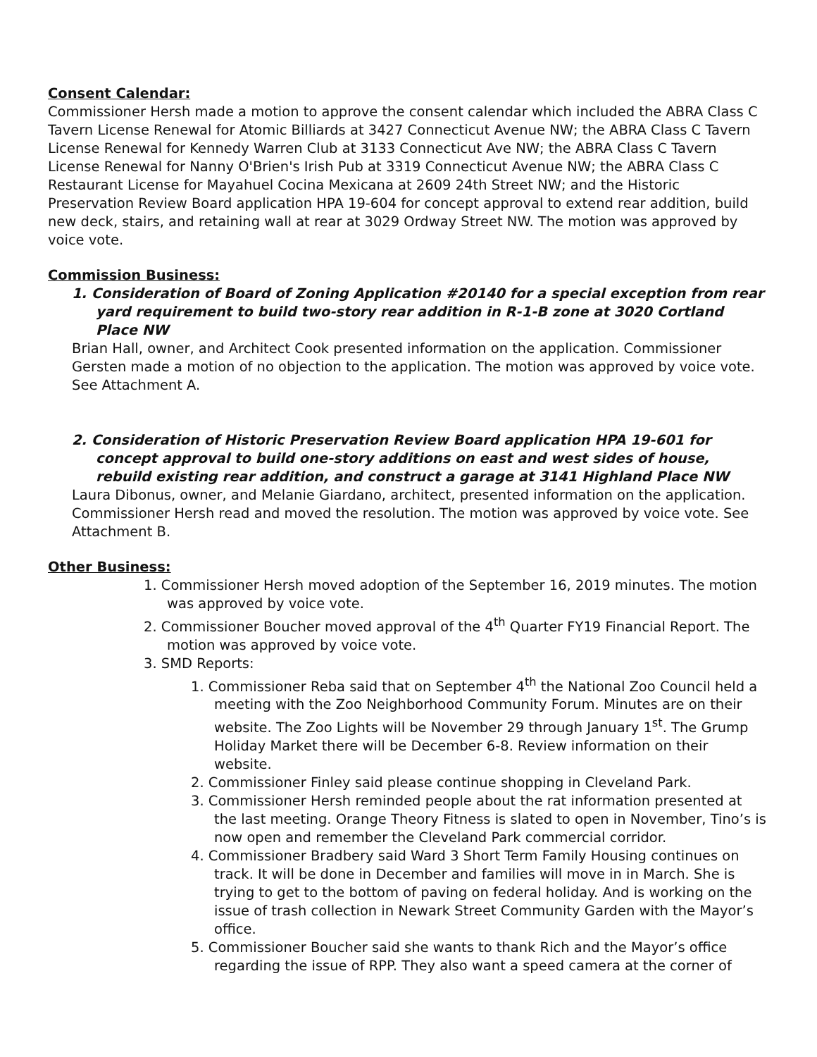Consent Calendar:
Commissioner Hersh made a motion to approve the consent calendar which included the ABRA Class C Tavern License Renewal for Atomic Billiards at 3427 Connecticut Avenue NW; the ABRA Class C Tavern License Renewal for Kennedy Warren Club at 3133 Connecticut Ave NW; the ABRA Class C Tavern License Renewal for Nanny O'Brien's Irish Pub at 3319 Connecticut Avenue NW; the ABRA Class C Restaurant License for Mayahuel Cocina Mexicana at 2609 24th Street NW; and the Historic Preservation Review Board application HPA 19-604 for concept approval to extend rear addition, build new deck, stairs, and retaining wall at rear at 3029 Ordway Street NW. The motion was approved by voice vote.
Commission Business:
1. Consideration of Board of Zoning Application #20140 for a special exception from rear yard requirement to build two-story rear addition in R-1-B zone at 3020 Cortland Place NW
Brian Hall, owner, and Architect Cook presented information on the application. Commissioner Gersten made a motion of no objection to the application. The motion was approved by voice vote. See Attachment A.
2. Consideration of Historic Preservation Review Board application HPA 19-601 for concept approval to build one-story additions on east and west sides of house, rebuild existing rear addition, and construct a garage at 3141 Highland Place NW
Laura Dibonus, owner, and Melanie Giardano, architect, presented information on the application. Commissioner Hersh read and moved the resolution. The motion was approved by voice vote. See Attachment B.
Other Business:
1. Commissioner Hersh moved adoption of the September 16, 2019 minutes. The motion was approved by voice vote.
2. Commissioner Boucher moved approval of the 4<sup>th</sup> Quarter FY19 Financial Report. The motion was approved by voice vote.
3. SMD Reports:
1. Commissioner Reba said that on September 4<sup>th</sup> the National Zoo Council held a meeting with the Zoo Neighborhood Community Forum. Minutes are on their website. The Zoo Lights will be November 29 through January 1<sup>st</sup>. The Grump Holiday Market there will be December 6-8. Review information on their website.
2. Commissioner Finley said please continue shopping in Cleveland Park.
3. Commissioner Hersh reminded people about the rat information presented at the last meeting. Orange Theory Fitness is slated to open in November, Tino’s is now open and remember the Cleveland Park commercial corridor.
4. Commissioner Bradbery said Ward 3 Short Term Family Housing continues on track. It will be done in December and families will move in in March. She is trying to get to the bottom of paving on federal holiday. And is working on the issue of trash collection in Newark Street Community Garden with the Mayor’s office.
5. Commissioner Boucher said she wants to thank Rich and the Mayor’s office regarding the issue of RPP. They also want a speed camera at the corner of